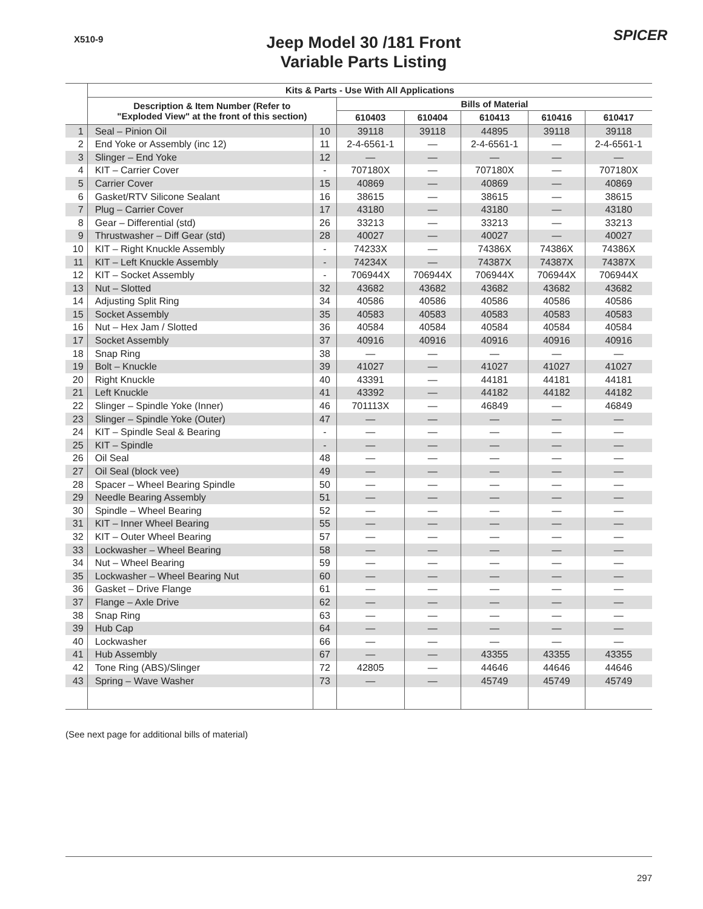X510-9
Jeep Model 30 /181 Front
Variable Parts Listing
SPICER
| | Kits & Parts - Use With All Applications | | | | | | |
| --- | --- | --- | --- | --- | --- | --- | --- |
| | Description & Item Number (Refer to "Exploded View" at the front of this section) | | Bills of Material | | | | |
| | | | 610403 | 610404 | 610413 | 610416 | 610417 |
| 1 | Seal – Pinion Oil | 10 | 39118 | 39118 | 44895 | 39118 | 39118 |
| 2 | End Yoke or Assembly (inc 12) | 11 | 2-4-6561-1 | — | 2-4-6561-1 | — | 2-4-6561-1 |
| 3 | Slinger – End Yoke | 12 | — | — | — | — | — |
| 4 | KIT – Carrier Cover | - | 707180X | — | 707180X | — | 707180X |
| 5 | Carrier Cover | 15 | 40869 | — | 40869 | — | 40869 |
| 6 | Gasket/RTV Silicone Sealant | 16 | 38615 | — | 38615 | — | 38615 |
| 7 | Plug – Carrier Cover | 17 | 43180 | — | 43180 | — | 43180 |
| 8 | Gear – Differential (std) | 26 | 33213 | — | 33213 | — | 33213 |
| 9 | Thrustwasher – Diff Gear (std) | 28 | 40027 | — | 40027 | — | 40027 |
| 10 | KIT – Right Knuckle Assembly | - | 74233X | — | 74386X | 74386X | 74386X |
| 11 | KIT – Left Knuckle Assembly | - | 74234X | — | 74387X | 74387X | 74387X |
| 12 | KIT – Socket Assembly | - | 706944X | 706944X | 706944X | 706944X | 706944X |
| 13 | Nut – Slotted | 32 | 43682 | 43682 | 43682 | 43682 | 43682 |
| 14 | Adjusting Split Ring | 34 | 40586 | 40586 | 40586 | 40586 | 40586 |
| 15 | Socket Assembly | 35 | 40583 | 40583 | 40583 | 40583 | 40583 |
| 16 | Nut – Hex Jam / Slotted | 36 | 40584 | 40584 | 40584 | 40584 | 40584 |
| 17 | Socket Assembly | 37 | 40916 | 40916 | 40916 | 40916 | 40916 |
| 18 | Snap Ring | 38 | — | — | — | — | — |
| 19 | Bolt – Knuckle | 39 | 41027 | — | 41027 | 41027 | 41027 |
| 20 | Right Knuckle | 40 | 43391 | — | 44181 | 44181 | 44181 |
| 21 | Left Knuckle | 41 | 43392 | — | 44182 | 44182 | 44182 |
| 22 | Slinger – Spindle Yoke (Inner) | 46 | 701113X | — | 46849 | — | 46849 |
| 23 | Slinger – Spindle Yoke (Outer) | 47 | — | — | — | — | — |
| 24 | KIT – Spindle Seal & Bearing | - | — | — | — | — | — |
| 25 | KIT – Spindle | - | — | — | — | — | — |
| 26 | Oil Seal | 48 | — | — | — | — | — |
| 27 | Oil Seal (block vee) | 49 | — | — | — | — | — |
| 28 | Spacer – Wheel Bearing Spindle | 50 | — | — | — | — | — |
| 29 | Needle Bearing Assembly | 51 | — | — | — | — | — |
| 30 | Spindle – Wheel Bearing | 52 | — | — | — | — | — |
| 31 | KIT – Inner Wheel Bearing | 55 | — | — | — | — | — |
| 32 | KIT – Outer Wheel Bearing | 57 | — | — | — | — | — |
| 33 | Lockwasher – Wheel Bearing | 58 | — | — | — | — | — |
| 34 | Nut – Wheel Bearing | 59 | — | — | — | — | — |
| 35 | Lockwasher – Wheel Bearing Nut | 60 | — | — | — | — | — |
| 36 | Gasket – Drive Flange | 61 | — | — | — | — | — |
| 37 | Flange – Axle Drive | 62 | — | — | — | — | — |
| 38 | Snap Ring | 63 | — | — | — | — | — |
| 39 | Hub Cap | 64 | — | — | — | — | — |
| 40 | Lockwasher | 66 | — | — | — | — | — |
| 41 | Hub Assembly | 67 | — | — | 43355 | 43355 | 43355 |
| 42 | Tone Ring (ABS)/Slinger | 72 | 42805 | — | 44646 | 44646 | 44646 |
| 43 | Spring – Wave Washer | 73 | — | — | 45749 | 45749 | 45749 |
(See next page for additional bills of material)
297